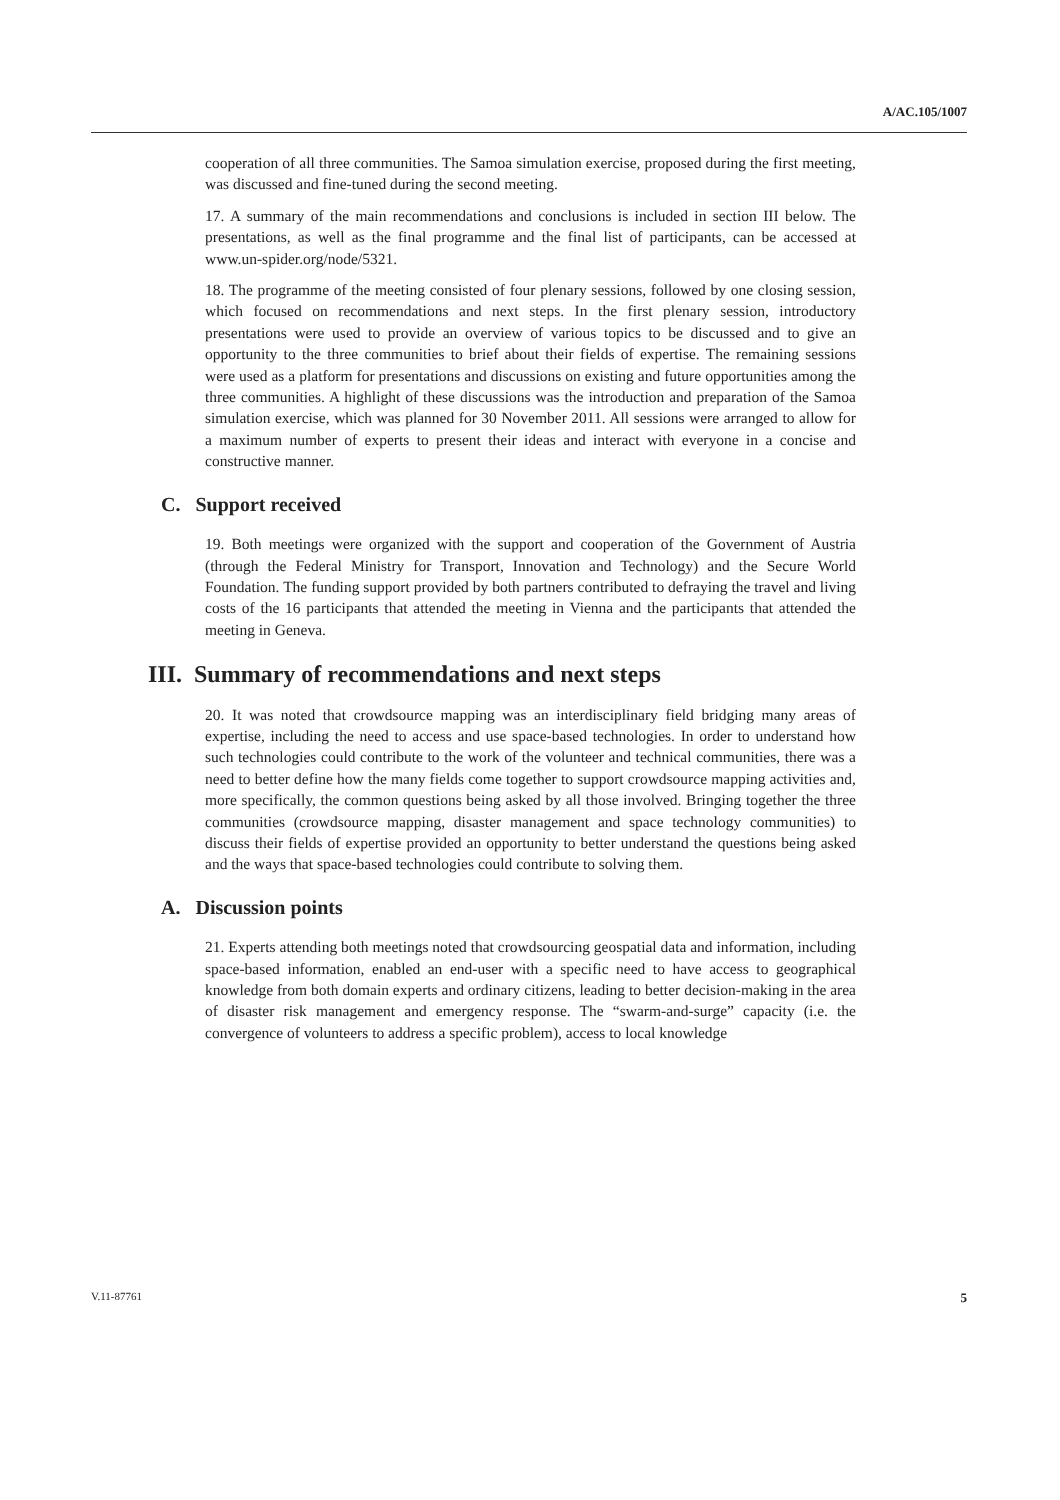A/AC.105/1007
cooperation of all three communities. The Samoa simulation exercise, proposed during the first meeting, was discussed and fine-tuned during the second meeting.
17. A summary of the main recommendations and conclusions is included in section III below. The presentations, as well as the final programme and the final list of participants, can be accessed at www.un-spider.org/node/5321.
18. The programme of the meeting consisted of four plenary sessions, followed by one closing session, which focused on recommendations and next steps. In the first plenary session, introductory presentations were used to provide an overview of various topics to be discussed and to give an opportunity to the three communities to brief about their fields of expertise. The remaining sessions were used as a platform for presentations and discussions on existing and future opportunities among the three communities. A highlight of these discussions was the introduction and preparation of the Samoa simulation exercise, which was planned for 30 November 2011. All sessions were arranged to allow for a maximum number of experts to present their ideas and interact with everyone in a concise and constructive manner.
C. Support received
19. Both meetings were organized with the support and cooperation of the Government of Austria (through the Federal Ministry for Transport, Innovation and Technology) and the Secure World Foundation. The funding support provided by both partners contributed to defraying the travel and living costs of the 16 participants that attended the meeting in Vienna and the participants that attended the meeting in Geneva.
III. Summary of recommendations and next steps
20. It was noted that crowdsource mapping was an interdisciplinary field bridging many areas of expertise, including the need to access and use space-based technologies. In order to understand how such technologies could contribute to the work of the volunteer and technical communities, there was a need to better define how the many fields come together to support crowdsource mapping activities and, more specifically, the common questions being asked by all those involved. Bringing together the three communities (crowdsource mapping, disaster management and space technology communities) to discuss their fields of expertise provided an opportunity to better understand the questions being asked and the ways that space-based technologies could contribute to solving them.
A. Discussion points
21. Experts attending both meetings noted that crowdsourcing geospatial data and information, including space-based information, enabled an end-user with a specific need to have access to geographical knowledge from both domain experts and ordinary citizens, leading to better decision-making in the area of disaster risk management and emergency response. The “swarm-and-surge” capacity (i.e. the convergence of volunteers to address a specific problem), access to local knowledge
V.11-87761 5